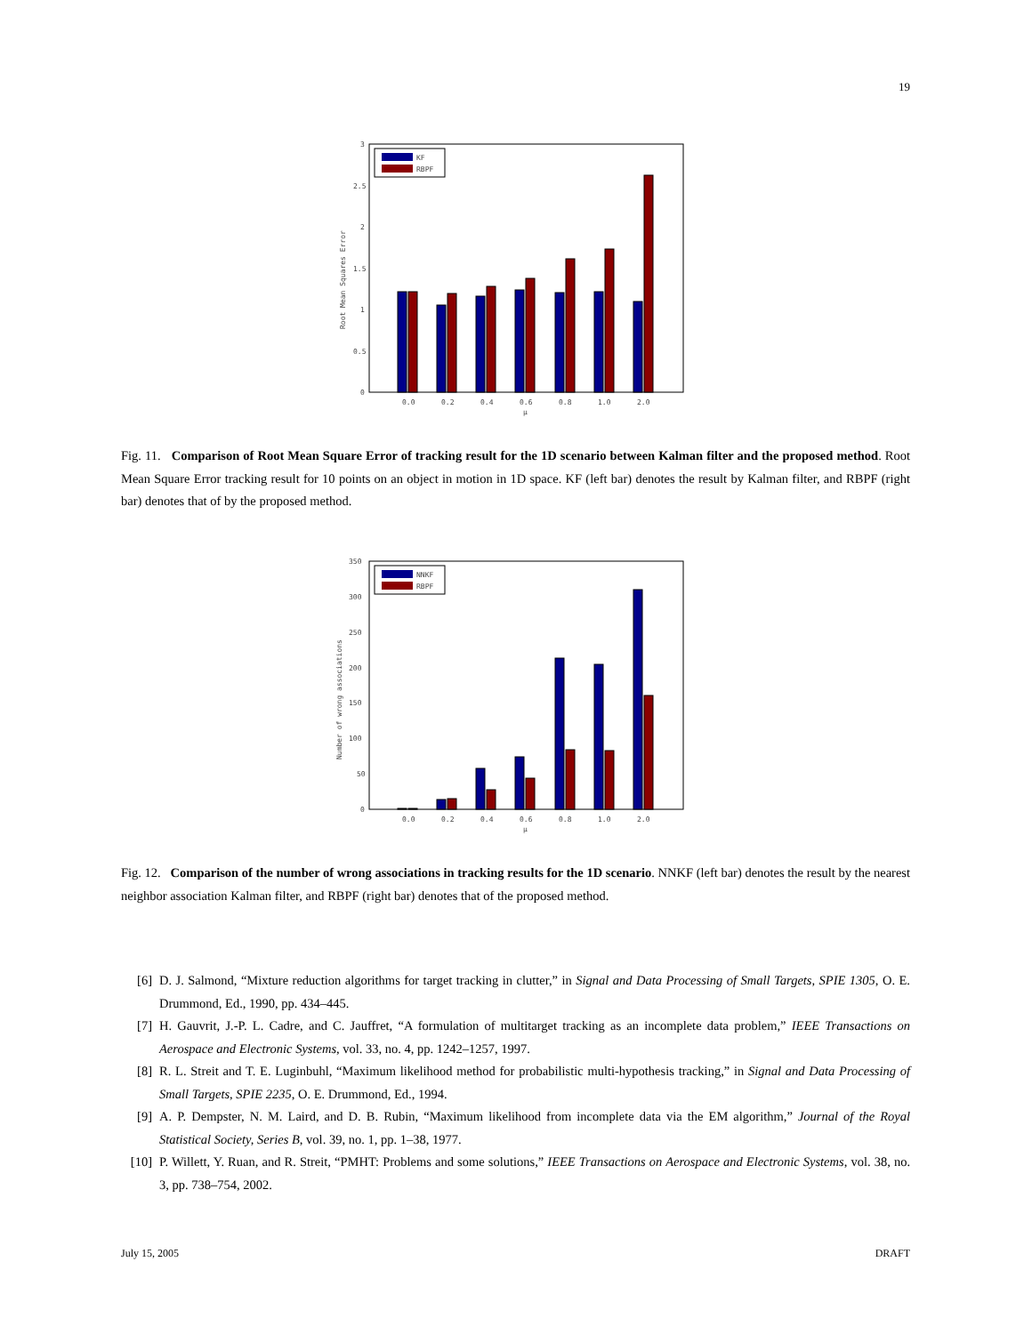19
0
0.5
1
1.5
2
2.5
3
Root Mean Squares Error
0.0
0.2
0.4
0.6
0.8
1.0
2.0
μ
KF
RBPF
Fig. 11. Comparison of Root Mean Square Error of tracking result for the 1D scenario between Kalman filter and the proposed method. Root Mean Square Error tracking result for 10 points on an object in motion in 1D space. KF (left bar) denotes the result by Kalman filter, and RBPF (right bar) denotes that of by the proposed method.
0
50
100
150
200
250
300
350
Number of wrong associations
0.0
0.2
0.4
0.6
0.8
1.0
2.0
μ
NNKF
RBPF
Fig. 12. Comparison of the number of wrong associations in tracking results for the 1D scenario. NNKF (left bar) denotes the result by the nearest neighbor association Kalman filter, and RBPF (right bar) denotes that of the proposed method.
[6] D. J. Salmond, “Mixture reduction algorithms for target tracking in clutter,” in Signal and Data Processing of Small Targets, SPIE 1305, O. E. Drummond, Ed., 1990, pp. 434–445.
[7] H. Gauvrit, J.-P. L. Cadre, and C. Jauffret, “A formulation of multitarget tracking as an incomplete data problem,” IEEE Transactions on Aerospace and Electronic Systems, vol. 33, no. 4, pp. 1242–1257, 1997.
[8] R. L. Streit and T. E. Luginbuhl, “Maximum likelihood method for probabilistic multi-hypothesis tracking,” in Signal and Data Processing of Small Targets, SPIE 2235, O. E. Drummond, Ed., 1994.
[9] A. P. Dempster, N. M. Laird, and D. B. Rubin, “Maximum likelihood from incomplete data via the EM algorithm,” Journal of the Royal Statistical Society, Series B, vol. 39, no. 1, pp. 1–38, 1977.
[10] P. Willett, Y. Ruan, and R. Streit, “PMHT: Problems and some solutions,” IEEE Transactions on Aerospace and Electronic Systems, vol. 38, no. 3, pp. 738–754, 2002.
July 15, 2005 DRAFT